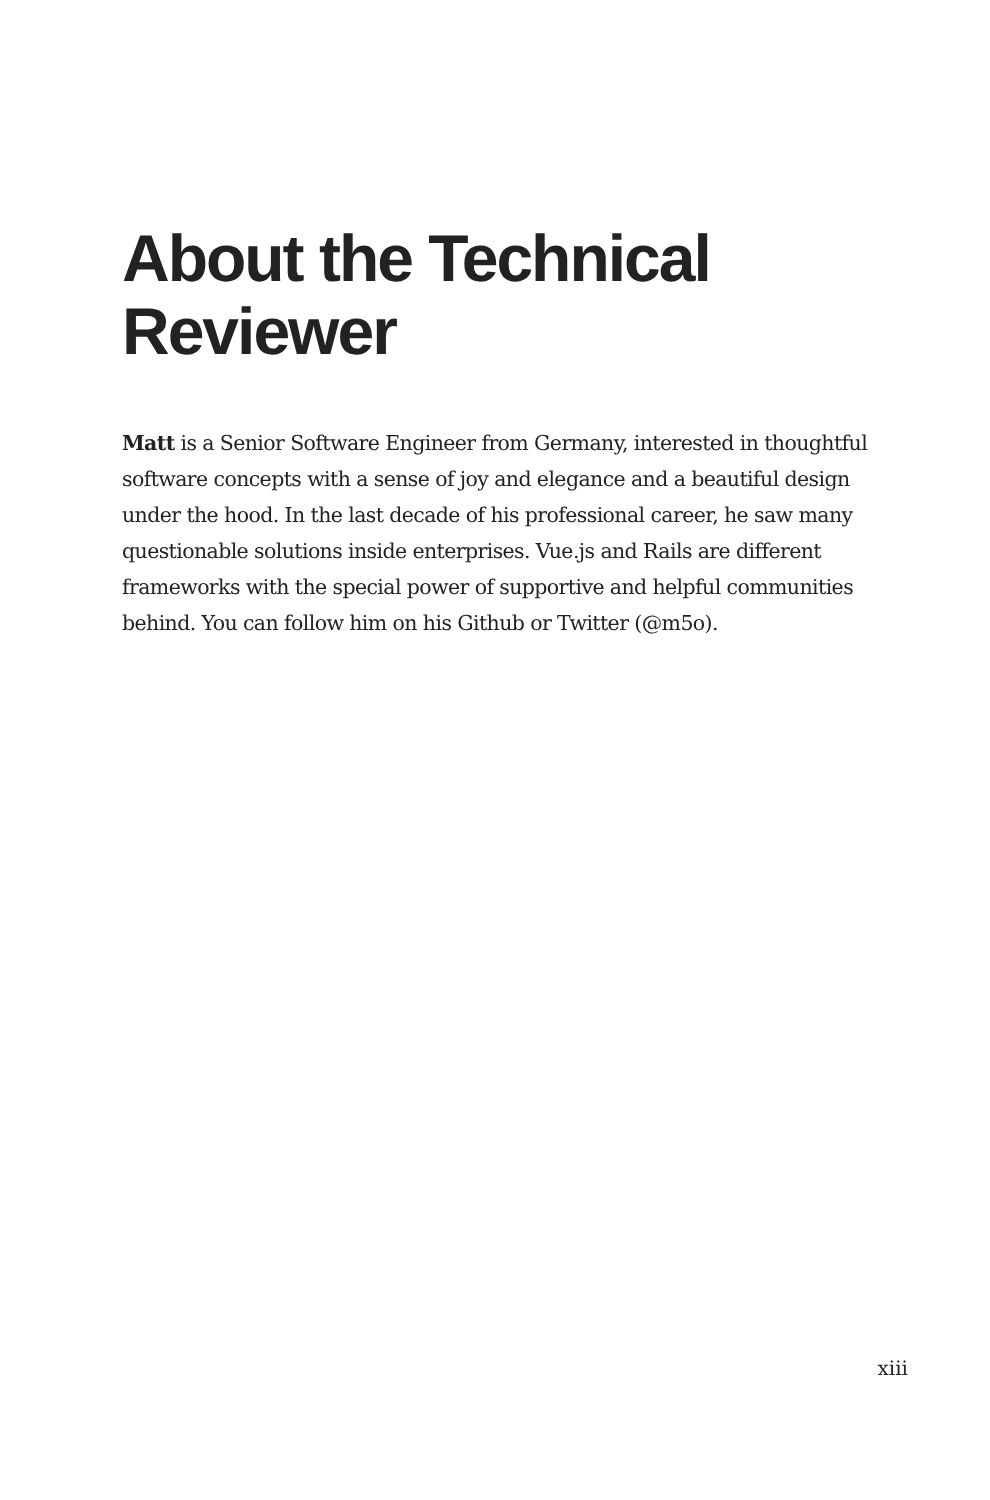About the Technical Reviewer
Matt is a Senior Software Engineer from Germany, interested in thoughtful software concepts with a sense of joy and elegance and a beautiful design under the hood. In the last decade of his professional career, he saw many questionable solutions inside enterprises. Vue.js and Rails are different frameworks with the special power of supportive and helpful communities behind. You can follow him on his Github or Twitter (@m5o).
xiii